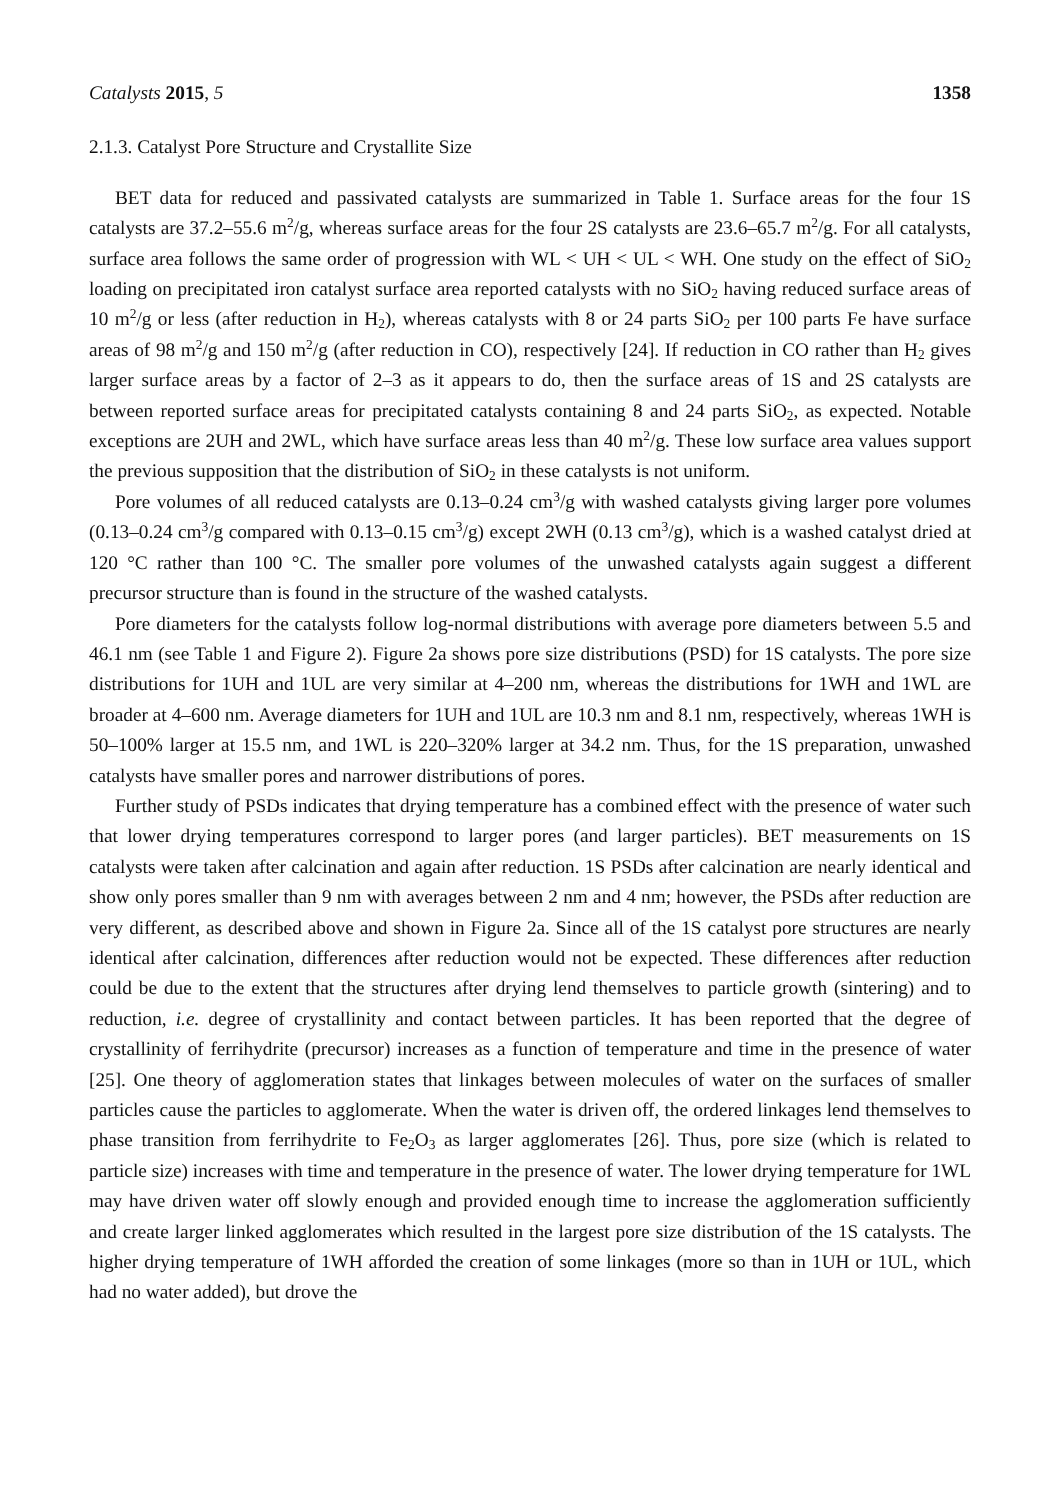Catalysts 2015, 5 1358
2.1.3. Catalyst Pore Structure and Crystallite Size
BET data for reduced and passivated catalysts are summarized in Table 1. Surface areas for the four 1S catalysts are 37.2–55.6 m<sup>2</sup>/g, whereas surface areas for the four 2S catalysts are 23.6–65.7 m<sup>2</sup>/g. For all catalysts, surface area follows the same order of progression with WL < UH < UL < WH. One study on the effect of SiO<sub>2</sub> loading on precipitated iron catalyst surface area reported catalysts with no SiO<sub>2</sub> having reduced surface areas of 10 m<sup>2</sup>/g or less (after reduction in H<sub>2</sub>), whereas catalysts with 8 or 24 parts SiO<sub>2</sub> per 100 parts Fe have surface areas of 98 m<sup>2</sup>/g and 150 m<sup>2</sup>/g (after reduction in CO), respectively [24]. If reduction in CO rather than H<sub>2</sub> gives larger surface areas by a factor of 2–3 as it appears to do, then the surface areas of 1S and 2S catalysts are between reported surface areas for precipitated catalysts containing 8 and 24 parts SiO<sub>2</sub>, as expected. Notable exceptions are 2UH and 2WL, which have surface areas less than 40 m<sup>2</sup>/g. These low surface area values support the previous supposition that the distribution of SiO<sub>2</sub> in these catalysts is not uniform.
Pore volumes of all reduced catalysts are 0.13–0.24 cm<sup>3</sup>/g with washed catalysts giving larger pore volumes (0.13–0.24 cm<sup>3</sup>/g compared with 0.13–0.15 cm<sup>3</sup>/g) except 2WH (0.13 cm<sup>3</sup>/g), which is a washed catalyst dried at 120 °C rather than 100 °C. The smaller pore volumes of the unwashed catalysts again suggest a different precursor structure than is found in the structure of the washed catalysts.
Pore diameters for the catalysts follow log-normal distributions with average pore diameters between 5.5 and 46.1 nm (see Table 1 and Figure 2). Figure 2a shows pore size distributions (PSD) for 1S catalysts. The pore size distributions for 1UH and 1UL are very similar at 4–200 nm, whereas the distributions for 1WH and 1WL are broader at 4–600 nm. Average diameters for 1UH and 1UL are 10.3 nm and 8.1 nm, respectively, whereas 1WH is 50–100% larger at 15.5 nm, and 1WL is 220–320% larger at 34.2 nm. Thus, for the 1S preparation, unwashed catalysts have smaller pores and narrower distributions of pores.
Further study of PSDs indicates that drying temperature has a combined effect with the presence of water such that lower drying temperatures correspond to larger pores (and larger particles). BET measurements on 1S catalysts were taken after calcination and again after reduction. 1S PSDs after calcination are nearly identical and show only pores smaller than 9 nm with averages between 2 nm and 4 nm; however, the PSDs after reduction are very different, as described above and shown in Figure 2a. Since all of the 1S catalyst pore structures are nearly identical after calcination, differences after reduction would not be expected. These differences after reduction could be due to the extent that the structures after drying lend themselves to particle growth (sintering) and to reduction, i.e. degree of crystallinity and contact between particles. It has been reported that the degree of crystallinity of ferrihydrite (precursor) increases as a function of temperature and time in the presence of water [25]. One theory of agglomeration states that linkages between molecules of water on the surfaces of smaller particles cause the particles to agglomerate. When the water is driven off, the ordered linkages lend themselves to phase transition from ferrihydrite to Fe<sub>2</sub>O<sub>3</sub> as larger agglomerates [26]. Thus, pore size (which is related to particle size) increases with time and temperature in the presence of water. The lower drying temperature for 1WL may have driven water off slowly enough and provided enough time to increase the agglomeration sufficiently and create larger linked agglomerates which resulted in the largest pore size distribution of the 1S catalysts. The higher drying temperature of 1WH afforded the creation of some linkages (more so than in 1UH or 1UL, which had no water added), but drove the